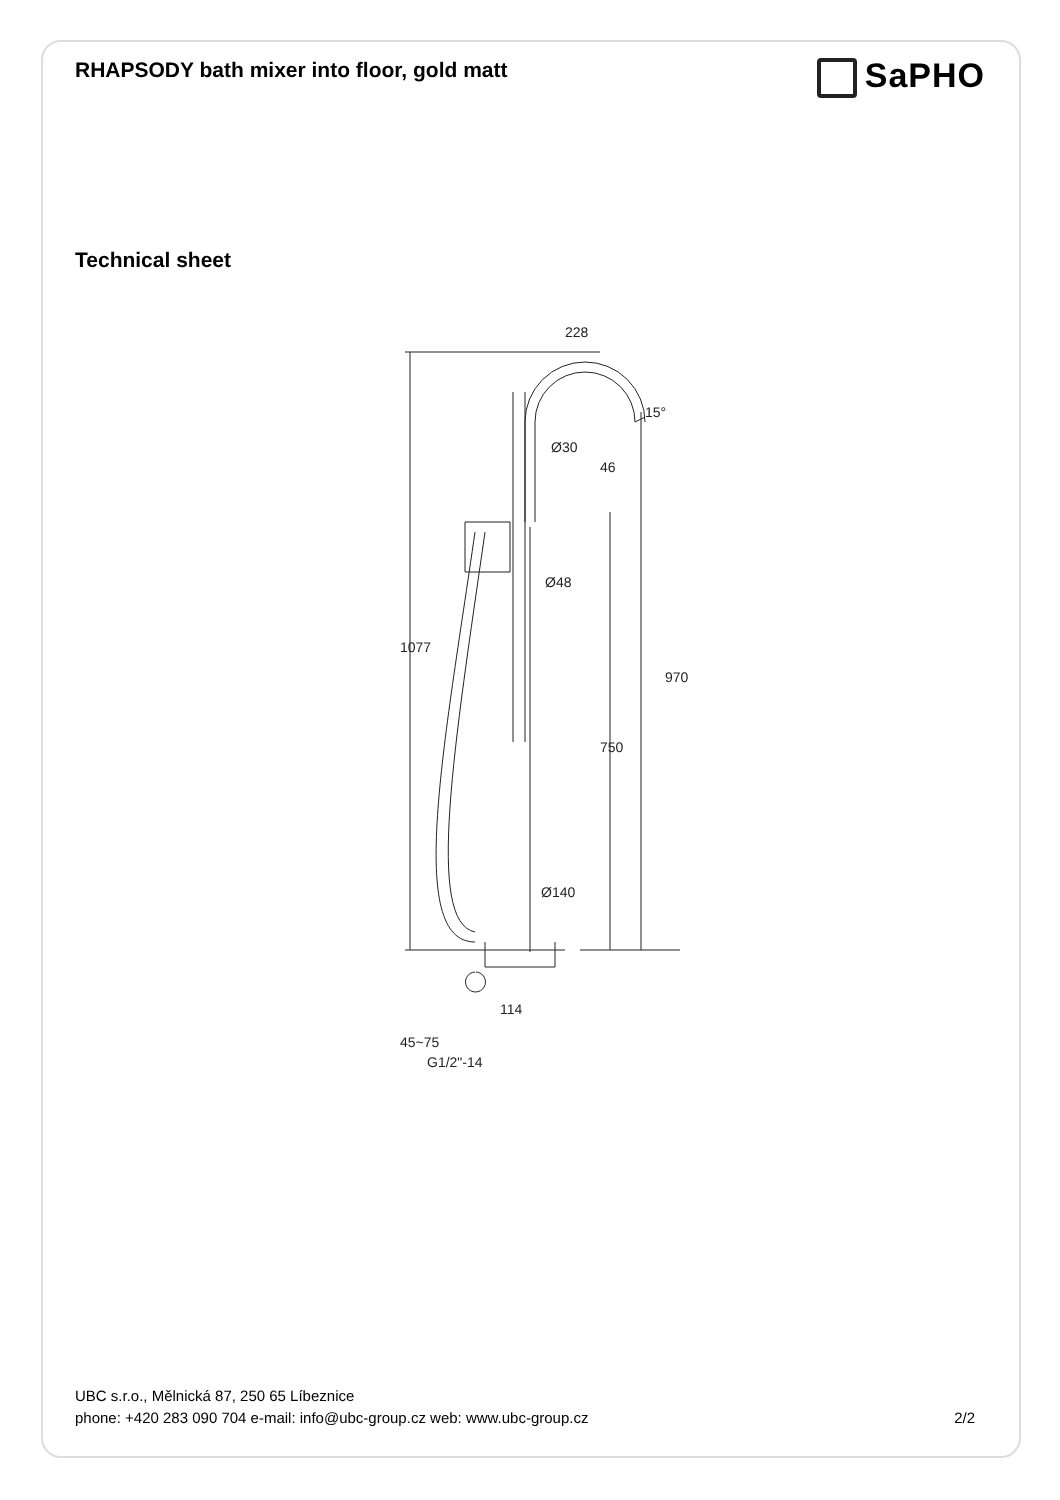RHAPSODY bath mixer into floor, gold matt
SaPHO
Technical sheet
228
Ø30
Ø48
Ø140
114
15°
46
1077
970
750
45~75
G1/2"-14
UBC s.r.o., Mělnická 87, 250 65 Líbeznice
phone: +420 283 090 704 e-mail: info@ubc-group.cz web: www.ubc-group.cz 2/2